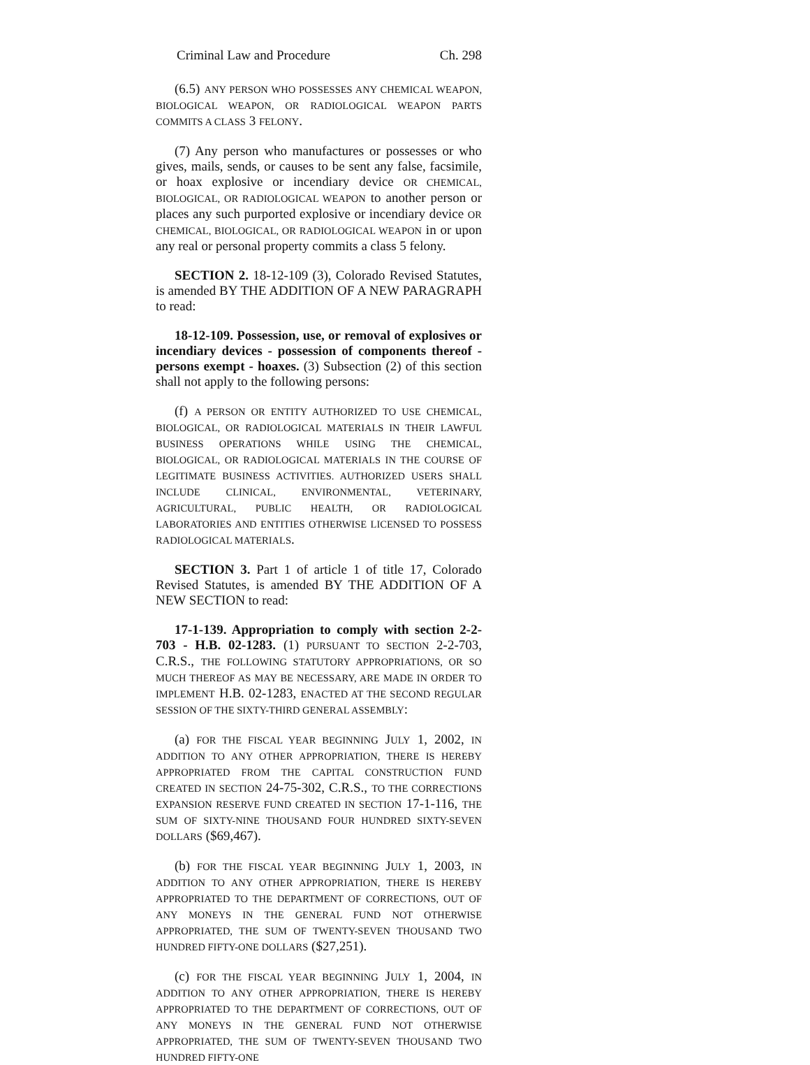Criminal Law and Procedure Ch. 298
(6.5) ANY PERSON WHO POSSESSES ANY CHEMICAL WEAPON, BIOLOGICAL WEAPON, OR RADIOLOGICAL WEAPON PARTS COMMITS A CLASS 3 FELONY.
(7) Any person who manufactures or possesses or who gives, mails, sends, or causes to be sent any false, facsimile, or hoax explosive or incendiary device OR CHEMICAL, BIOLOGICAL, OR RADIOLOGICAL WEAPON to another person or places any such purported explosive or incendiary device OR CHEMICAL, BIOLOGICAL, OR RADIOLOGICAL WEAPON in or upon any real or personal property commits a class 5 felony.
SECTION 2. 18-12-109 (3), Colorado Revised Statutes, is amended BY THE ADDITION OF A NEW PARAGRAPH to read:
18-12-109. Possession, use, or removal of explosives or incendiary devices - possession of components thereof - persons exempt - hoaxes. (3) Subsection (2) of this section shall not apply to the following persons:
(f) A PERSON OR ENTITY AUTHORIZED TO USE CHEMICAL, BIOLOGICAL, OR RADIOLOGICAL MATERIALS IN THEIR LAWFUL BUSINESS OPERATIONS WHILE USING THE CHEMICAL, BIOLOGICAL, OR RADIOLOGICAL MATERIALS IN THE COURSE OF LEGITIMATE BUSINESS ACTIVITIES. AUTHORIZED USERS SHALL INCLUDE CLINICAL, ENVIRONMENTAL, VETERINARY, AGRICULTURAL, PUBLIC HEALTH, OR RADIOLOGICAL LABORATORIES AND ENTITIES OTHERWISE LICENSED TO POSSESS RADIOLOGICAL MATERIALS.
SECTION 3. Part 1 of article 1 of title 17, Colorado Revised Statutes, is amended BY THE ADDITION OF A NEW SECTION to read:
17-1-139. Appropriation to comply with section 2-2-703 - H.B. 02-1283. (1) PURSUANT TO SECTION 2-2-703, C.R.S., THE FOLLOWING STATUTORY APPROPRIATIONS, OR SO MUCH THEREOF AS MAY BE NECESSARY, ARE MADE IN ORDER TO IMPLEMENT H.B. 02-1283, ENACTED AT THE SECOND REGULAR SESSION OF THE SIXTY-THIRD GENERAL ASSEMBLY:
(a) FOR THE FISCAL YEAR BEGINNING JULY 1, 2002, IN ADDITION TO ANY OTHER APPROPRIATION, THERE IS HEREBY APPROPRIATED FROM THE CAPITAL CONSTRUCTION FUND CREATED IN SECTION 24-75-302, C.R.S., TO THE CORRECTIONS EXPANSION RESERVE FUND CREATED IN SECTION 17-1-116, THE SUM OF SIXTY-NINE THOUSAND FOUR HUNDRED SIXTY-SEVEN DOLLARS ($69,467).
(b) FOR THE FISCAL YEAR BEGINNING JULY 1, 2003, IN ADDITION TO ANY OTHER APPROPRIATION, THERE IS HEREBY APPROPRIATED TO THE DEPARTMENT OF CORRECTIONS, OUT OF ANY MONEYS IN THE GENERAL FUND NOT OTHERWISE APPROPRIATED, THE SUM OF TWENTY-SEVEN THOUSAND TWO HUNDRED FIFTY-ONE DOLLARS ($27,251).
(c) FOR THE FISCAL YEAR BEGINNING JULY 1, 2004, IN ADDITION TO ANY OTHER APPROPRIATION, THERE IS HEREBY APPROPRIATED TO THE DEPARTMENT OF CORRECTIONS, OUT OF ANY MONEYS IN THE GENERAL FUND NOT OTHERWISE APPROPRIATED, THE SUM OF TWENTY-SEVEN THOUSAND TWO HUNDRED FIFTY-ONE